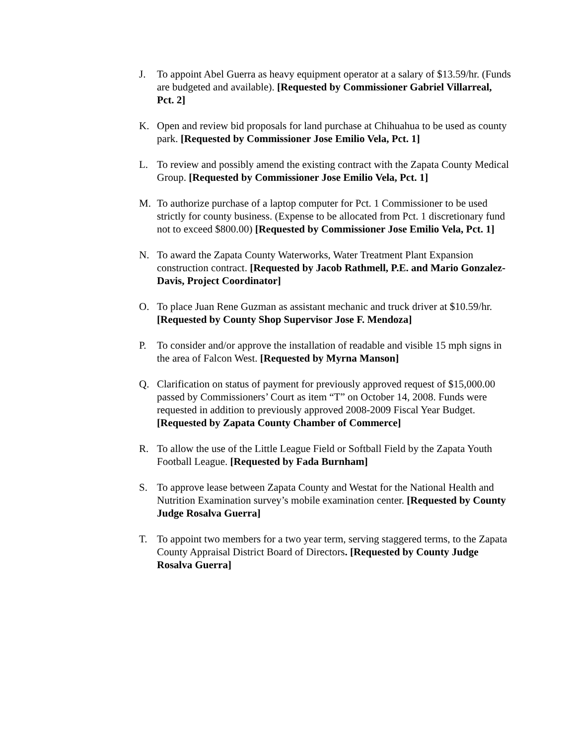J. To appoint Abel Guerra as heavy equipment operator at a salary of $13.59/hr. (Funds are budgeted and available). [Requested by Commissioner Gabriel Villarreal, Pct. 2]
K. Open and review bid proposals for land purchase at Chihuahua to be used as county park. [Requested by Commissioner Jose Emilio Vela, Pct. 1]
L. To review and possibly amend the existing contract with the Zapata County Medical Group. [Requested by Commissioner Jose Emilio Vela, Pct. 1]
M. To authorize purchase of a laptop computer for Pct. 1 Commissioner to be used strictly for county business. (Expense to be allocated from Pct. 1 discretionary fund not to exceed $800.00) [Requested by Commissioner Jose Emilio Vela, Pct. 1]
N. To award the Zapata County Waterworks, Water Treatment Plant Expansion construction contract. [Requested by Jacob Rathmell, P.E. and Mario Gonzalez-Davis, Project Coordinator]
O. To place Juan Rene Guzman as assistant mechanic and truck driver at $10.59/hr. [Requested by County Shop Supervisor Jose F. Mendoza]
P. To consider and/or approve the installation of readable and visible 15 mph signs in the area of Falcon West. [Requested by Myrna Manson]
Q. Clarification on status of payment for previously approved request of $15,000.00 passed by Commissioners’ Court as item “T” on October 14, 2008. Funds were requested in addition to previously approved 2008-2009 Fiscal Year Budget. [Requested by Zapata County Chamber of Commerce]
R. To allow the use of the Little League Field or Softball Field by the Zapata Youth Football League. [Requested by Fada Burnham]
S. To approve lease between Zapata County and Westat for the National Health and Nutrition Examination survey’s mobile examination center. [Requested by County Judge Rosalva Guerra]
T. To appoint two members for a two year term, serving staggered terms, to the Zapata County Appraisal District Board of Directors. [Requested by County Judge Rosalva Guerra]